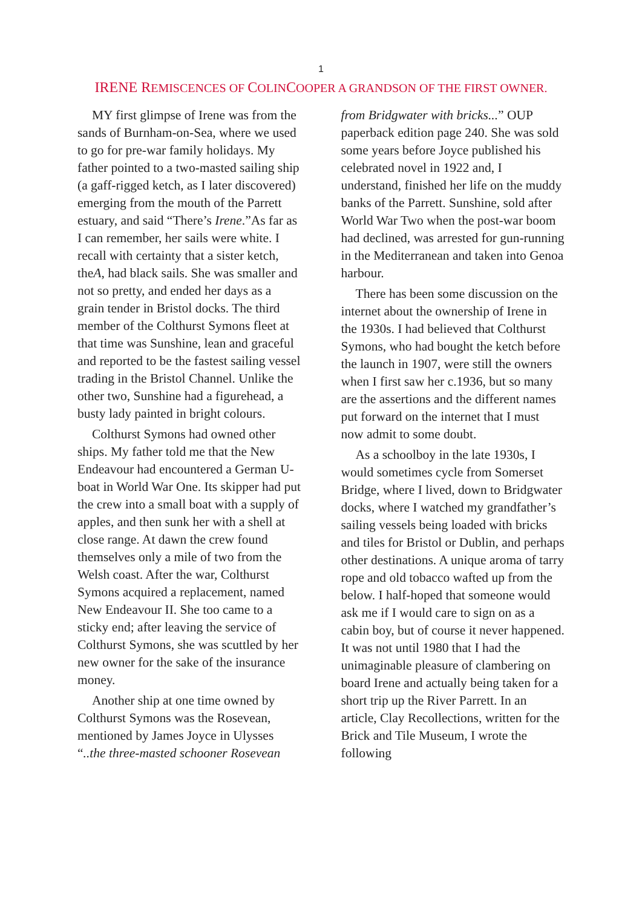1
IRENE REMISCENCES OF COLINCOOPER A GRANDSON OF THE FIRST OWNER.
MY first glimpse of Irene was from the sands of Burnham-on-Sea, where we used to go for pre-war family holidays. My father pointed to a two-masted sailing ship (a gaff-rigged ketch, as I later discovered) emerging from the mouth of the Parrett estuary, and said “There’s Irene.”As far as I can remember, her sails were white. I recall with certainty that a sister ketch, theA, had black sails. She was smaller and not so pretty, and ended her days as a grain tender in Bristol docks. The third member of the Colthurst Symons fleet at that time was Sunshine, lean and graceful and reported to be the fastest sailing vessel trading in the Bristol Channel. Unlike the other two, Sunshine had a figurehead, a busty lady painted in bright colours.
Colthurst Symons had owned other ships. My father told me that the New Endeavour had encountered a German U-boat in World War One. Its skipper had put the crew into a small boat with a supply of apples, and then sunk her with a shell at close range. At dawn the crew found themselves only a mile of two from the Welsh coast. After the war, Colthurst Symons acquired a replacement, named New Endeavour II. She too came to a sticky end; after leaving the service of Colthurst Symons, she was scuttled by her new owner for the sake of the insurance money.
Another ship at one time owned by Colthurst Symons was the Rosevean, mentioned by James Joyce in Ulysses “..the three-masted schooner Rosevean from Bridgwater with bricks...” OUP paperback edition page 240. She was sold some years before Joyce published his celebrated novel in 1922 and, I understand, finished her life on the muddy banks of the Parrett. Sunshine, sold after World War Two when the post-war boom had declined, was arrested for gun-running in the Mediterranean and taken into Genoa harbour.
There has been some discussion on the internet about the ownership of Irene in the 1930s. I had believed that Colthurst Symons, who had bought the ketch before the launch in 1907, were still the owners when I first saw her c.1936, but so many are the assertions and the different names put forward on the internet that I must now admit to some doubt.
As a schoolboy in the late 1930s, I would sometimes cycle from Somerset Bridge, where I lived, down to Bridgwater docks, where I watched my grandfather’s sailing vessels being loaded with bricks and tiles for Bristol or Dublin, and perhaps other destinations. A unique aroma of tarry rope and old tobacco wafted up from the below. I half-hoped that someone would ask me if I would care to sign on as a cabin boy, but of course it never happened. It was not until 1980 that I had the unimaginable pleasure of clambering on board Irene and actually being taken for a short trip up the River Parrett. In an article, Clay Recollections, written for the Brick and Tile Museum, I wrote the following